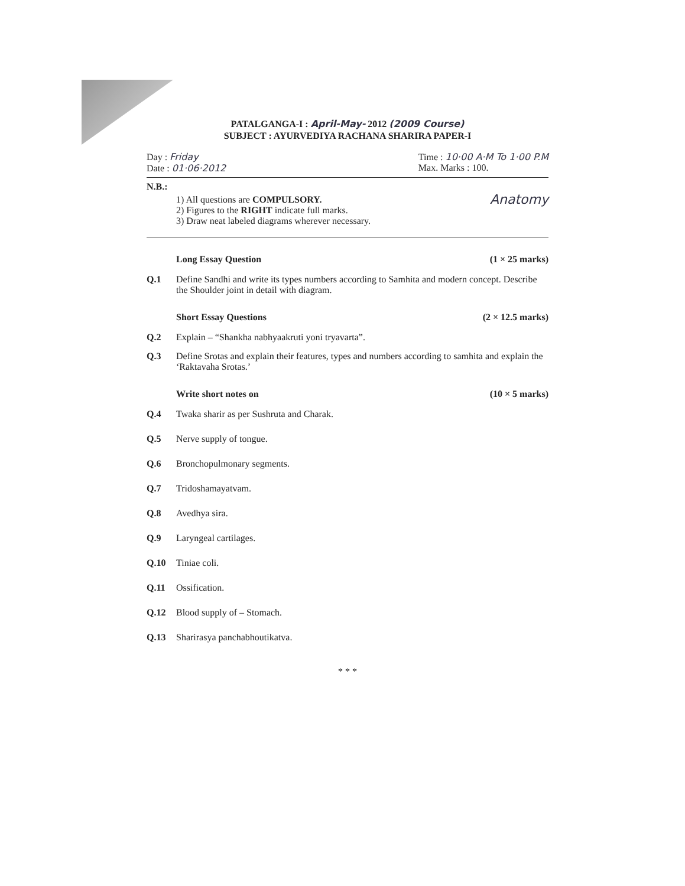PATALGANGA-I : April-May- 2012 (2009 Course)
SUBJECT : AYURVEDIYA RACHANA SHARIRA PAPER-I
Day : Friday
Date : 01·06·2012
Time : 10·00 A·M To 1·00 P.M
Max. Marks : 100.
N.B.:
1) All questions are COMPULSORY.
2) Figures to the RIGHT indicate full marks.
3) Draw neat labeled diagrams wherever necessary.
Anatomy
Long Essay Question (1 × 25 marks)
Q.1 Define Sandhi and write its types numbers according to Samhita and modern concept. Describe the Shoulder joint in detail with diagram.
Short Essay Questions (2 × 12.5 marks)
Q.2 Explain – “Shankha nabhyaakruti yoni tryavarta”.
Q.3 Define Srotas and explain their features, types and numbers according to samhita and explain the ‘Raktavaha Srotas.’
Write short notes on (10 × 5 marks)
Q.4 Twaka sharir as per Sushruta and Charak.
Q.5 Nerve supply of tongue.
Q.6 Bronchopulmonary segments.
Q.7 Tridoshamayatvam.
Q.8 Avedhya sira.
Q.9 Laryngeal cartilages.
Q.10 Tiniae coli.
Q.11 Ossification.
Q.12 Blood supply of – Stomach.
Q.13 Sharirasya panchabhoutikatva.
* * *